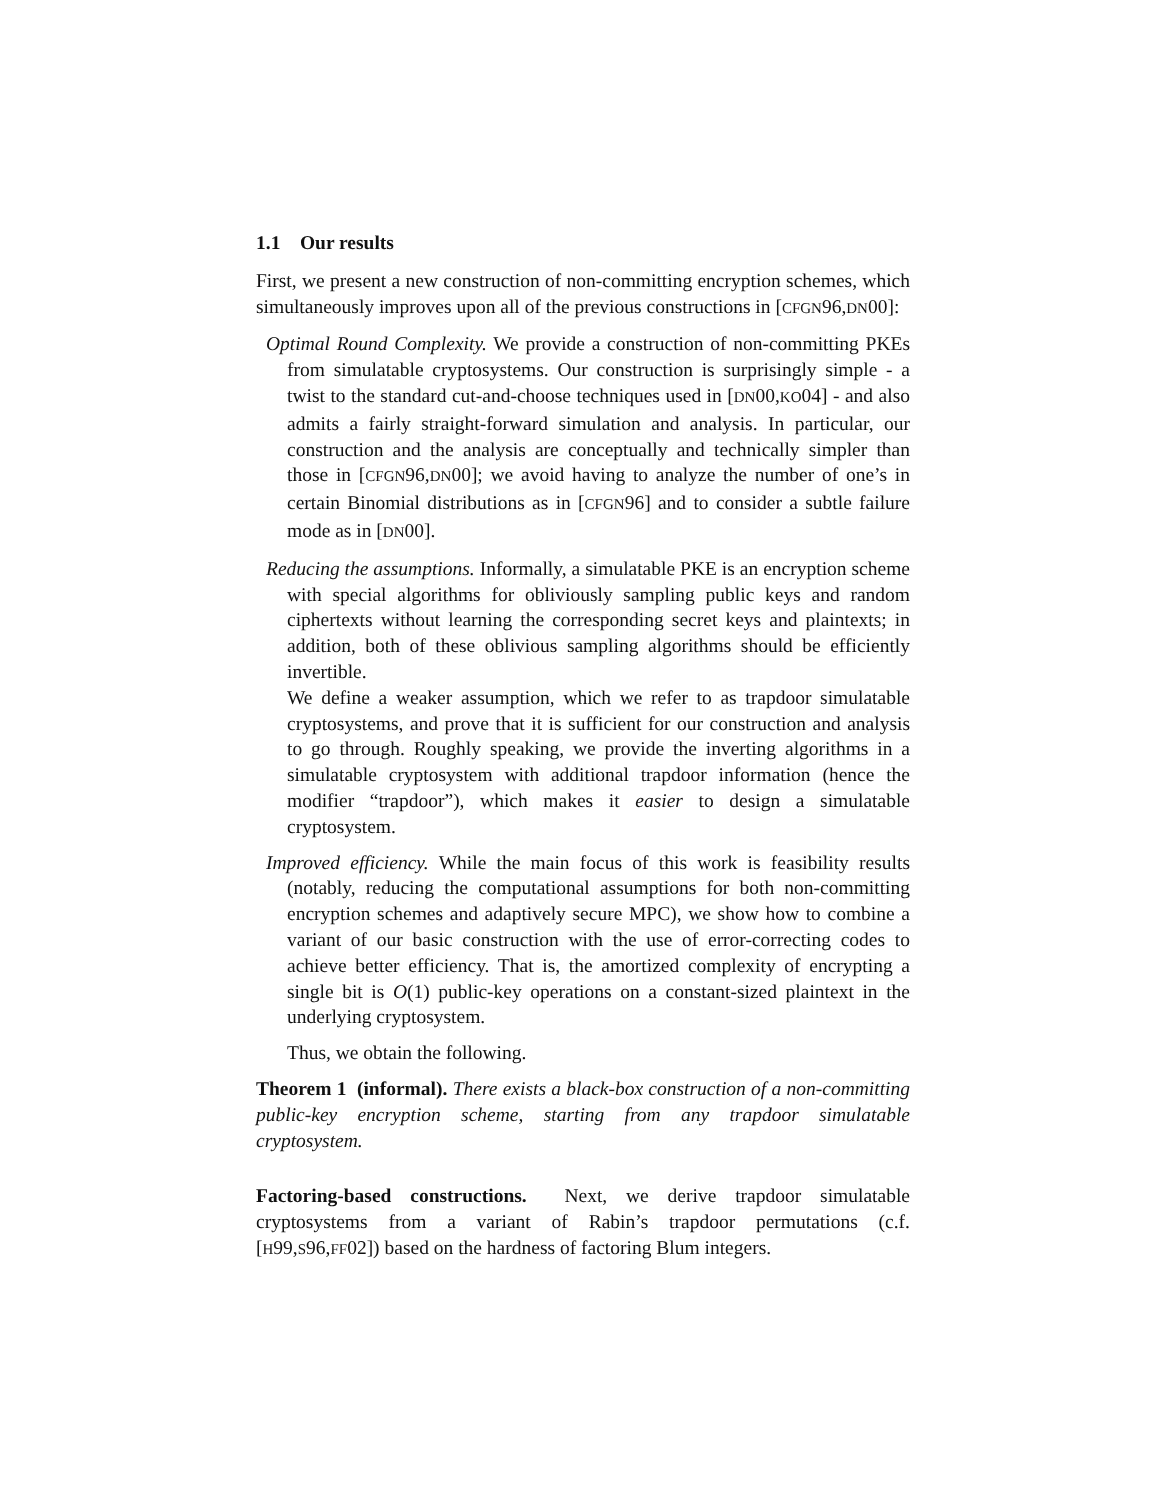1.1 Our results
First, we present a new construction of non-committing encryption schemes, which simultaneously improves upon all of the previous constructions in [CFGN96,DN00]:
Optimal Round Complexity. We provide a construction of non-committing PKEs from simulatable cryptosystems. Our construction is surprisingly simple - a twist to the standard cut-and-choose techniques used in [DN00,KO04] - and also admits a fairly straight-forward simulation and analysis. In particular, our construction and the analysis are conceptually and technically simpler than those in [CFGN96,DN00]; we avoid having to analyze the number of one’s in certain Binomial distributions as in [CFGN96] and to consider a subtle failure mode as in [DN00].
Reducing the assumptions. Informally, a simulatable PKE is an encryption scheme with special algorithms for obliviously sampling public keys and random ciphertexts without learning the corresponding secret keys and plaintexts; in addition, both of these oblivious sampling algorithms should be efficiently invertible.
We define a weaker assumption, which we refer to as trapdoor simulatable cryptosystems, and prove that it is sufficient for our construction and analysis to go through. Roughly speaking, we provide the inverting algorithms in a simulatable cryptosystem with additional trapdoor information (hence the modifier “trapdoor”), which makes it easier to design a simulatable cryptosystem.
Improved efficiency. While the main focus of this work is feasibility results (notably, reducing the computational assumptions for both non-committing encryption schemes and adaptively secure MPC), we show how to combine a variant of our basic construction with the use of error-correcting codes to achieve better efficiency. That is, the amortized complexity of encrypting a single bit is O(1) public-key operations on a constant-sized plaintext in the underlying cryptosystem.
Thus, we obtain the following.
Theorem 1 (informal). There exists a black-box construction of a non-committing public-key encryption scheme, starting from any trapdoor simulatable cryptosystem.
Factoring-based constructions. Next, we derive trapdoor simulatable cryptosystems from a variant of Rabin’s trapdoor permutations (c.f. [H99,S96,FF02]) based on the hardness of factoring Blum integers.